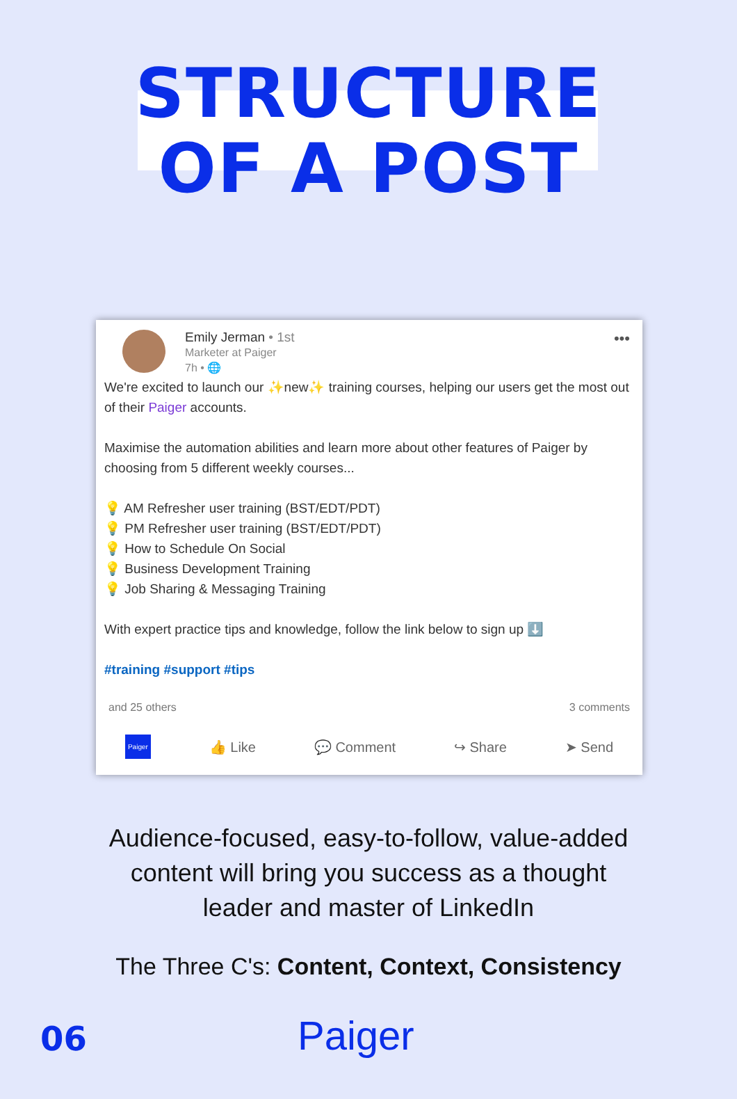STRUCTURE
OF A POST
Emily Jerman • 1st
Marketer at Paiger
7h • 🌐
•••
We're excited to launch our ✨new✨ training courses, helping our users get the most out of their Paiger accounts.
Maximise the automation abilities and learn more about other features of Paiger by choosing from 5 different weekly courses...
💡 AM Refresher user training (BST/EDT/PDT)
💡 PM Refresher user training (BST/EDT/PDT)
💡 How to Schedule On Social
💡 Business Development Training
💡 Job Sharing & Messaging Training
With expert practice tips and knowledge, follow the link below to sign up ⬇️
#training #support #tips
and 25 others 3 comments
Paiger 👍 Like 💬 Comment ↪ Share ➤ Send
Audience-focused, easy-to-follow, value-added
content will bring you success as a thought
leader and master of LinkedIn
The Three C's: Content, Context, Consistency
06 Paiger